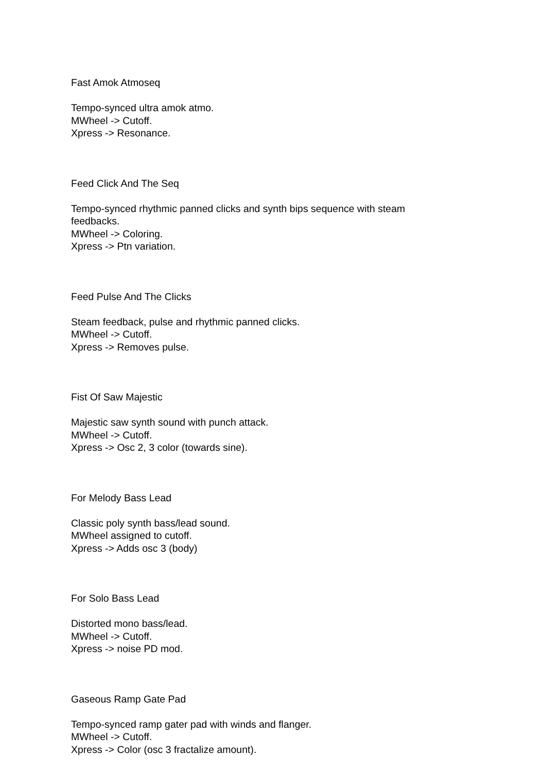Fast Amok Atmoseq
Tempo-synced ultra amok atmo.
MWheel -> Cutoff.
Xpress -> Resonance.
Feed Click And The Seq
Tempo-synced rhythmic panned clicks and synth bips sequence with steam feedbacks.
MWheel -> Coloring.
Xpress -> Ptn variation.
Feed Pulse And The Clicks
Steam feedback, pulse and rhythmic panned clicks.
MWheel -> Cutoff.
Xpress -> Removes pulse.
Fist Of Saw Majestic
Majestic saw synth sound with punch attack.
MWheel -> Cutoff.
Xpress -> Osc 2, 3 color (towards sine).
For Melody Bass Lead
Classic poly synth bass/lead sound.
MWheel assigned to cutoff.
Xpress -> Adds osc 3 (body)
For Solo Bass Lead
Distorted mono bass/lead.
MWheel -> Cutoff.
Xpress -> noise PD mod.
Gaseous Ramp Gate Pad
Tempo-synced ramp gater pad with winds and flanger.
MWheel -> Cutoff.
Xpress -> Color (osc 3 fractalize amount).